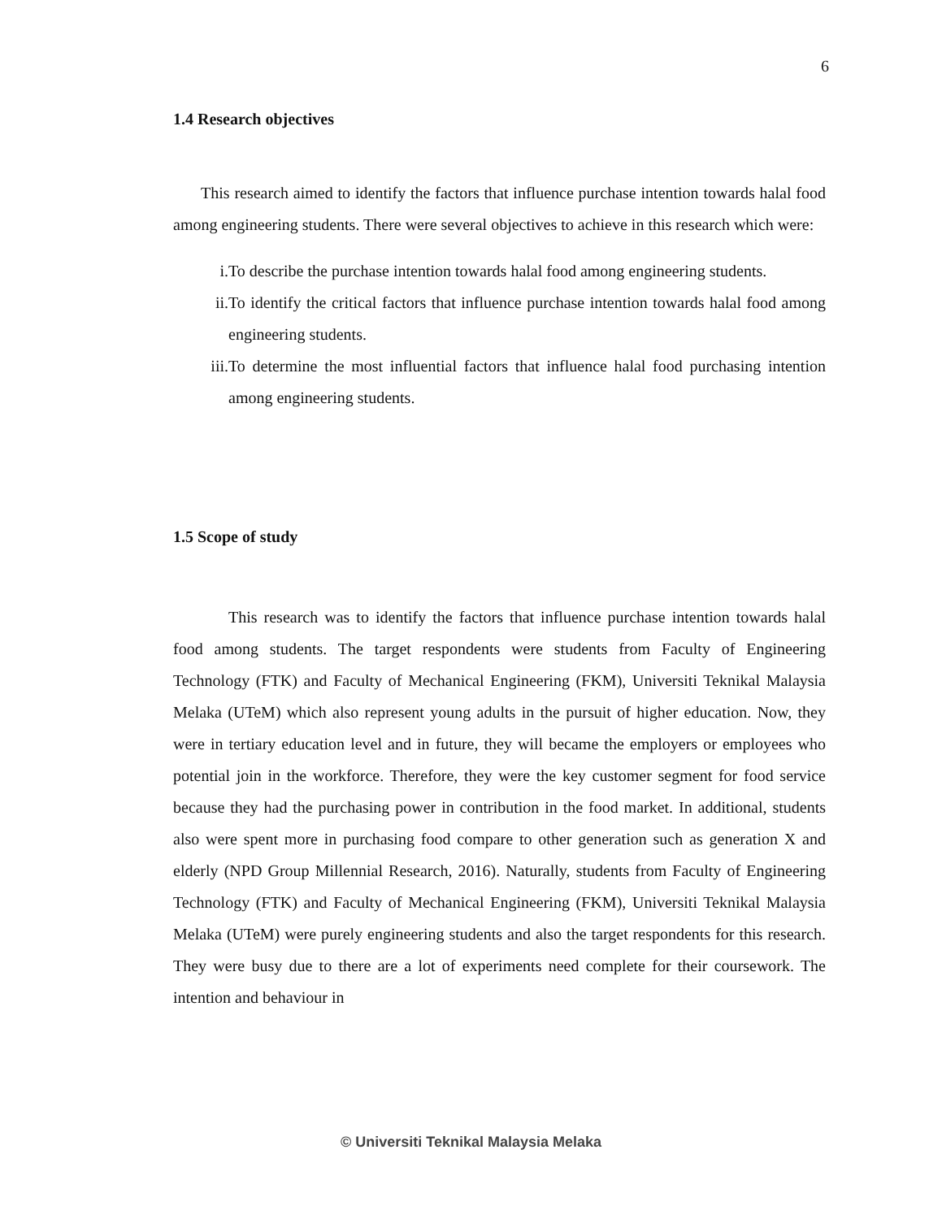6
1.4 Research objectives
This research aimed to identify the factors that influence purchase intention towards halal food among engineering students. There were several objectives to achieve in this research which were:
i. To describe the purchase intention towards halal food among engineering students.
ii. To identify the critical factors that influence purchase intention towards halal food among engineering students.
iii. To determine the most influential factors that influence halal food purchasing intention among engineering students.
1.5 Scope of study
This research was to identify the factors that influence purchase intention towards halal food among students. The target respondents were students from Faculty of Engineering Technology (FTK) and Faculty of Mechanical Engineering (FKM), Universiti Teknikal Malaysia Melaka (UTeM) which also represent young adults in the pursuit of higher education. Now, they were in tertiary education level and in future, they will became the employers or employees who potential join in the workforce. Therefore, they were the key customer segment for food service because they had the purchasing power in contribution in the food market. In additional, students also were spent more in purchasing food compare to other generation such as generation X and elderly (NPD Group Millennial Research, 2016). Naturally, students from Faculty of Engineering Technology (FTK) and Faculty of Mechanical Engineering (FKM), Universiti Teknikal Malaysia Melaka (UTeM) were purely engineering students and also the target respondents for this research. They were busy due to there are a lot of experiments need complete for their coursework. The intention and behaviour in
© Universiti Teknikal Malaysia Melaka